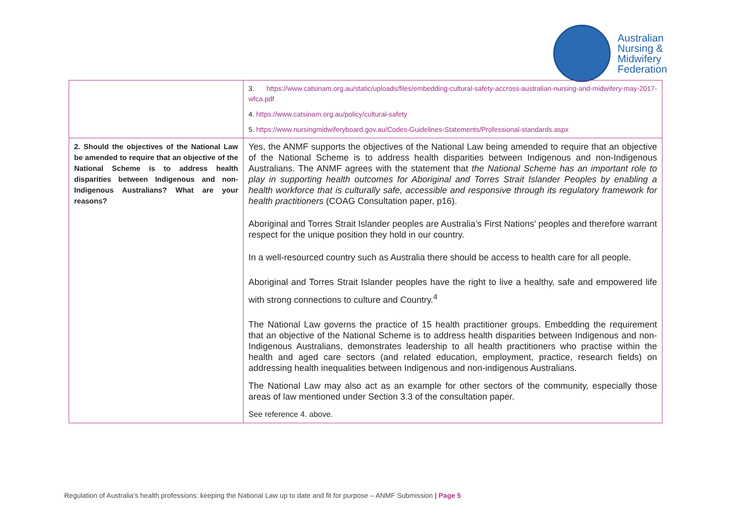Australian
Nursing &
Midwifery
Federation
| | 3. https://www.catsinam.org.au/static/uploads/files/embedding-cultural-safety-accross-australian-nursing-and-midwifery-may-2017-wfca.pdf 4. https://www.catsinam.org.au/policy/cultural-safety 5. https://www.nursingmidwiferyboard.gov.au/Codes-Guidelines-Statements/Professional-standards.aspx |
| 2. Should the objectives of the National Law be amended to require that an objective of the National Scheme is to address health disparities between Indigenous and non-Indigenous Australians? What are your reasons? | Yes, the ANMF supports the objectives of the National Law being amended to require that an objective of the National Scheme is to address health disparities between Indigenous and non-Indigenous Australians. The ANMF agrees with the statement that the National Scheme has an important role to play in supporting health outcomes for Aboriginal and Torres Strait Islander Peoples by enabling a health workforce that is culturally safe, accessible and responsive through its regulatory framework for health practitioners (COAG Consultation paper, p16). Aboriginal and Torres Strait Islander peoples are Australia’s First Nations’ peoples and therefore warrant respect for the unique position they hold in our country. In a well-resourced country such as Australia there should be access to health care for all people. Aboriginal and Torres Strait Islander peoples have the right to live a healthy, safe and empowered life with strong connections to culture and Country.<sup>4</sup> The National Law governs the practice of 15 health practitioner groups. Embedding the requirement that an objective of the National Scheme is to address health disparities between Indigenous and non-Indigenous Australians, demonstrates leadership to all health practitioners who practise within the health and aged care sectors (and related education, employment, practice, research fields) on addressing health inequalities between Indigenous and non-indigenous Australians. The National Law may also act as an example for other sectors of the community, especially those areas of law mentioned under Section 3.3 of the consultation paper. See reference 4. above. |
Regulation of Australia’s health professions: keeping the National Law up to date and fit for purpose – ANMF Submission | Page 5